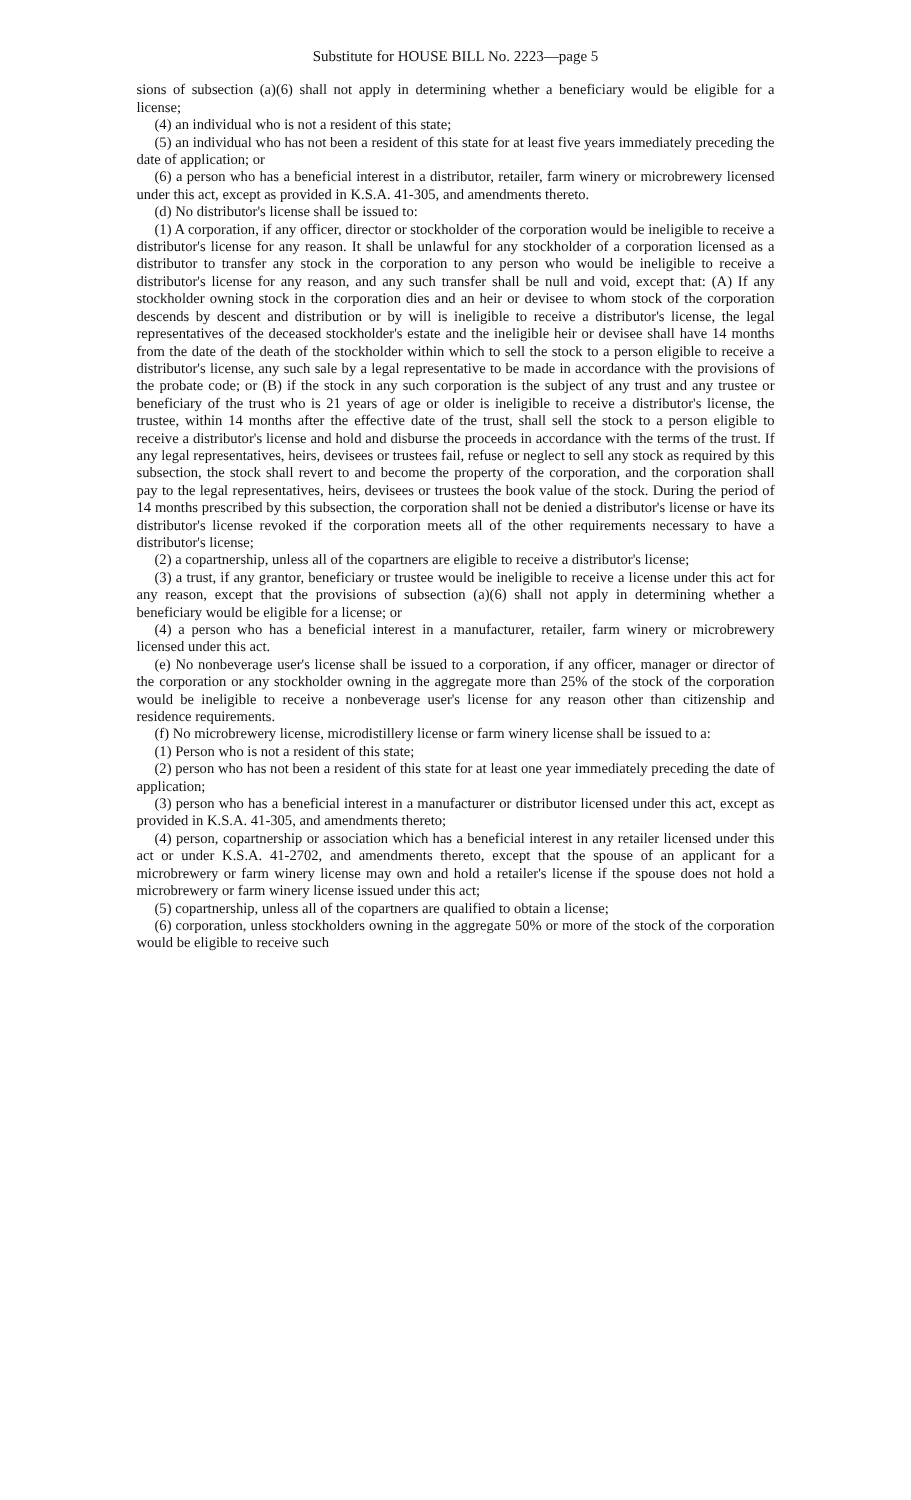Substitute for HOUSE BILL No. 2223—page 5
sions of subsection (a)(6) shall not apply in determining whether a beneficiary would be eligible for a license;
(4) an individual who is not a resident of this state;
(5) an individual who has not been a resident of this state for at least five years immediately preceding the date of application; or
(6) a person who has a beneficial interest in a distributor, retailer, farm winery or microbrewery licensed under this act, except as provided in K.S.A. 41-305, and amendments thereto.
(d) No distributor's license shall be issued to:
(1) A corporation, if any officer, director or stockholder of the corporation would be ineligible to receive a distributor's license for any reason. It shall be unlawful for any stockholder of a corporation licensed as a distributor to transfer any stock in the corporation to any person who would be ineligible to receive a distributor's license for any reason, and any such transfer shall be null and void, except that: (A) If any stockholder owning stock in the corporation dies and an heir or devisee to whom stock of the corporation descends by descent and distribution or by will is ineligible to receive a distributor's license, the legal representatives of the deceased stockholder's estate and the ineligible heir or devisee shall have 14 months from the date of the death of the stockholder within which to sell the stock to a person eligible to receive a distributor's license, any such sale by a legal representative to be made in accordance with the provisions of the probate code; or (B) if the stock in any such corporation is the subject of any trust and any trustee or beneficiary of the trust who is 21 years of age or older is ineligible to receive a distributor's license, the trustee, within 14 months after the effective date of the trust, shall sell the stock to a person eligible to receive a distributor's license and hold and disburse the proceeds in accordance with the terms of the trust. If any legal representatives, heirs, devisees or trustees fail, refuse or neglect to sell any stock as required by this subsection, the stock shall revert to and become the property of the corporation, and the corporation shall pay to the legal representatives, heirs, devisees or trustees the book value of the stock. During the period of 14 months prescribed by this subsection, the corporation shall not be denied a distributor's license or have its distributor's license revoked if the corporation meets all of the other requirements necessary to have a distributor's license;
(2) a copartnership, unless all of the copartners are eligible to receive a distributor's license;
(3) a trust, if any grantor, beneficiary or trustee would be ineligible to receive a license under this act for any reason, except that the provisions of subsection (a)(6) shall not apply in determining whether a beneficiary would be eligible for a license; or
(4) a person who has a beneficial interest in a manufacturer, retailer, farm winery or microbrewery licensed under this act.
(e) No nonbeverage user's license shall be issued to a corporation, if any officer, manager or director of the corporation or any stockholder owning in the aggregate more than 25% of the stock of the corporation would be ineligible to receive a nonbeverage user's license for any reason other than citizenship and residence requirements.
(f) No microbrewery license, microdistillery license or farm winery license shall be issued to a:
(1) Person who is not a resident of this state;
(2) person who has not been a resident of this state for at least one year immediately preceding the date of application;
(3) person who has a beneficial interest in a manufacturer or distributor licensed under this act, except as provided in K.S.A. 41-305, and amendments thereto;
(4) person, copartnership or association which has a beneficial interest in any retailer licensed under this act or under K.S.A. 41-2702, and amendments thereto, except that the spouse of an applicant for a microbrewery or farm winery license may own and hold a retailer's license if the spouse does not hold a microbrewery or farm winery license issued under this act;
(5) copartnership, unless all of the copartners are qualified to obtain a license;
(6) corporation, unless stockholders owning in the aggregate 50% or more of the stock of the corporation would be eligible to receive such